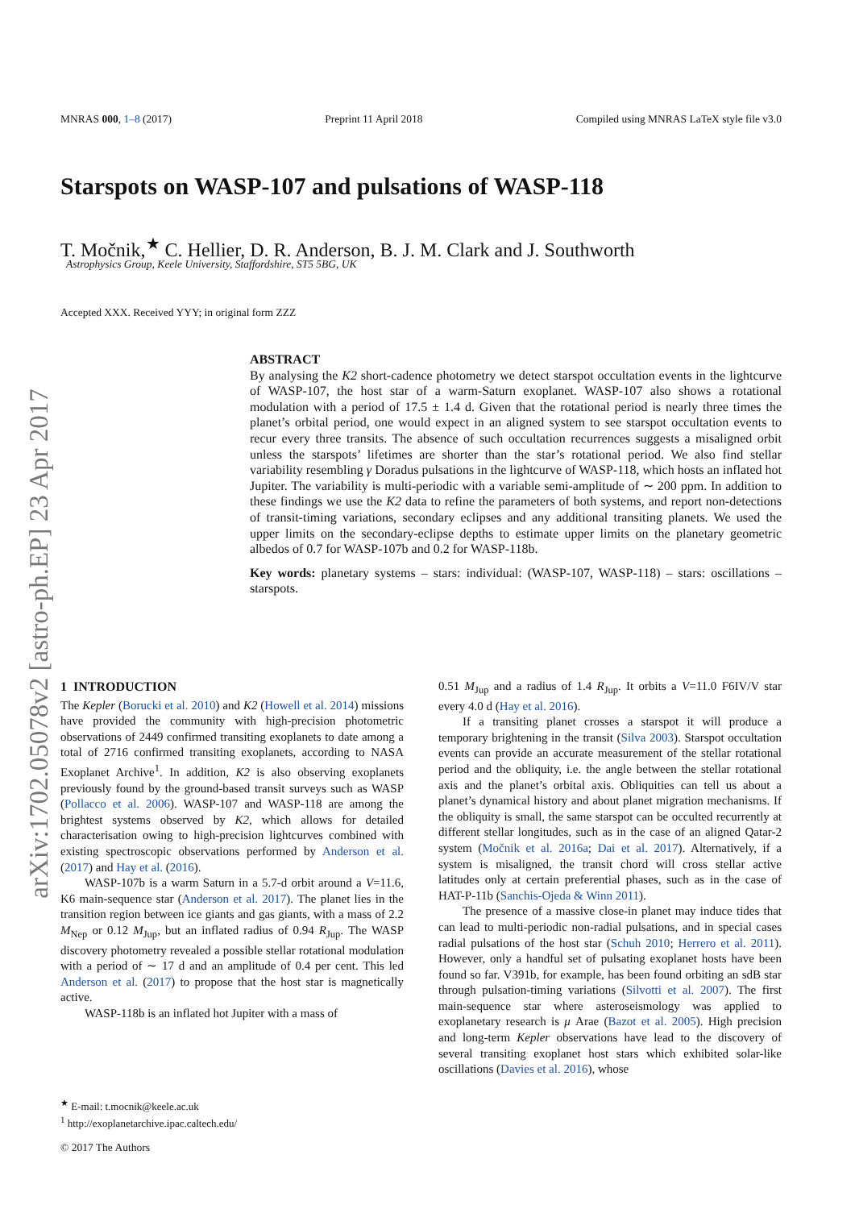arXiv:1702.05078v2 [astro-ph.EP] 23 Apr 2017
MNRAS 000, 1–8 (2017) Preprint 11 April 2018 Compiled using MNRAS LaTeX style file v3.0
Starspots on WASP-107 and pulsations of WASP-118
T. Močnik,<sup>★</sup> C. Hellier, D. R. Anderson, B. J. M. Clark and J. Southworth
Astrophysics Group, Keele University, Staffordshire, ST5 5BG, UK
Accepted XXX. Received YYY; in original form ZZZ
ABSTRACT
By analysing the K2 short-cadence photometry we detect starspot occultation events in the lightcurve of WASP-107, the host star of a warm-Saturn exoplanet. WASP-107 also shows a rotational modulation with a period of 17.5 ± 1.4 d. Given that the rotational period is nearly three times the planet’s orbital period, one would expect in an aligned system to see starspot occultation events to recur every three transits. The absence of such occultation recurrences suggests a misaligned orbit unless the starspots’ lifetimes are shorter than the star’s rotational period. We also find stellar variability resembling γ Doradus pulsations in the lightcurve of WASP-118, which hosts an inflated hot Jupiter. The variability is multi-periodic with a variable semi-amplitude of ∼ 200 ppm. In addition to these findings we use the K2 data to refine the parameters of both systems, and report non-detections of transit-timing variations, secondary eclipses and any additional transiting planets. We used the upper limits on the secondary-eclipse depths to estimate upper limits on the planetary geometric albedos of 0.7 for WASP-107b and 0.2 for WASP-118b.
Key words: planetary systems – stars: individual: (WASP-107, WASP-118) – stars: oscillations – starspots.
1 INTRODUCTION
The Kepler (Borucki et al. 2010) and K2 (Howell et al. 2014) missions have provided the community with high-precision photometric observations of 2449 confirmed transiting exoplanets to date among a total of 2716 confirmed transiting exoplanets, according to NASA Exoplanet Archive<sup>1</sup>. In addition, K2 is also observing exoplanets previously found by the ground-based transit surveys such as WASP (Pollacco et al. 2006). WASP-107 and WASP-118 are among the brightest systems observed by K2, which allows for detailed characterisation owing to high-precision lightcurves combined with existing spectroscopic observations performed by Anderson et al. (2017) and Hay et al. (2016).
WASP-107b is a warm Saturn in a 5.7-d orbit around a V=11.6, K6 main-sequence star (Anderson et al. 2017). The planet lies in the transition region between ice giants and gas giants, with a mass of 2.2 M<sub>Nep</sub> or 0.12 M<sub>Jup</sub>, but an inflated radius of 0.94 R<sub>Jup</sub>. The WASP discovery photometry revealed a possible stellar rotational modulation with a period of ∼ 17 d and an amplitude of 0.4 per cent. This led Anderson et al. (2017) to propose that the host star is magnetically active.
WASP-118b is an inflated hot Jupiter with a mass of
0.51 M<sub>Jup</sub> and a radius of 1.4 R<sub>Jup</sub>. It orbits a V=11.0 F6IV/V star every 4.0 d (Hay et al. 2016).
If a transiting planet crosses a starspot it will produce a temporary brightening in the transit (Silva 2003). Starspot occultation events can provide an accurate measurement of the stellar rotational period and the obliquity, i.e. the angle between the stellar rotational axis and the planet’s orbital axis. Obliquities can tell us about a planet’s dynamical history and about planet migration mechanisms. If the obliquity is small, the same starspot can be occulted recurrently at different stellar longitudes, such as in the case of an aligned Qatar-2 system (Močnik et al. 2016a; Dai et al. 2017). Alternatively, if a system is misaligned, the transit chord will cross stellar active latitudes only at certain preferential phases, such as in the case of HAT-P-11b (Sanchis-Ojeda & Winn 2011).
The presence of a massive close-in planet may induce tides that can lead to multi-periodic non-radial pulsations, and in special cases radial pulsations of the host star (Schuh 2010; Herrero et al. 2011). However, only a handful set of pulsating exoplanet hosts have been found so far. V391b, for example, has been found orbiting an sdB star through pulsation-timing variations (Silvotti et al. 2007). The first main-sequence star where asteroseismology was applied to exoplanetary research is μ Arae (Bazot et al. 2005). High precision and long-term Kepler observations have lead to the discovery of several transiting exoplanet host stars which exhibited solar-like oscillations (Davies et al. 2016), whose
<sup>★</sup> E-mail: t.mocnik@keele.ac.uk
<sup>1</sup> http://exoplanetarchive.ipac.caltech.edu/
© 2017 The Authors